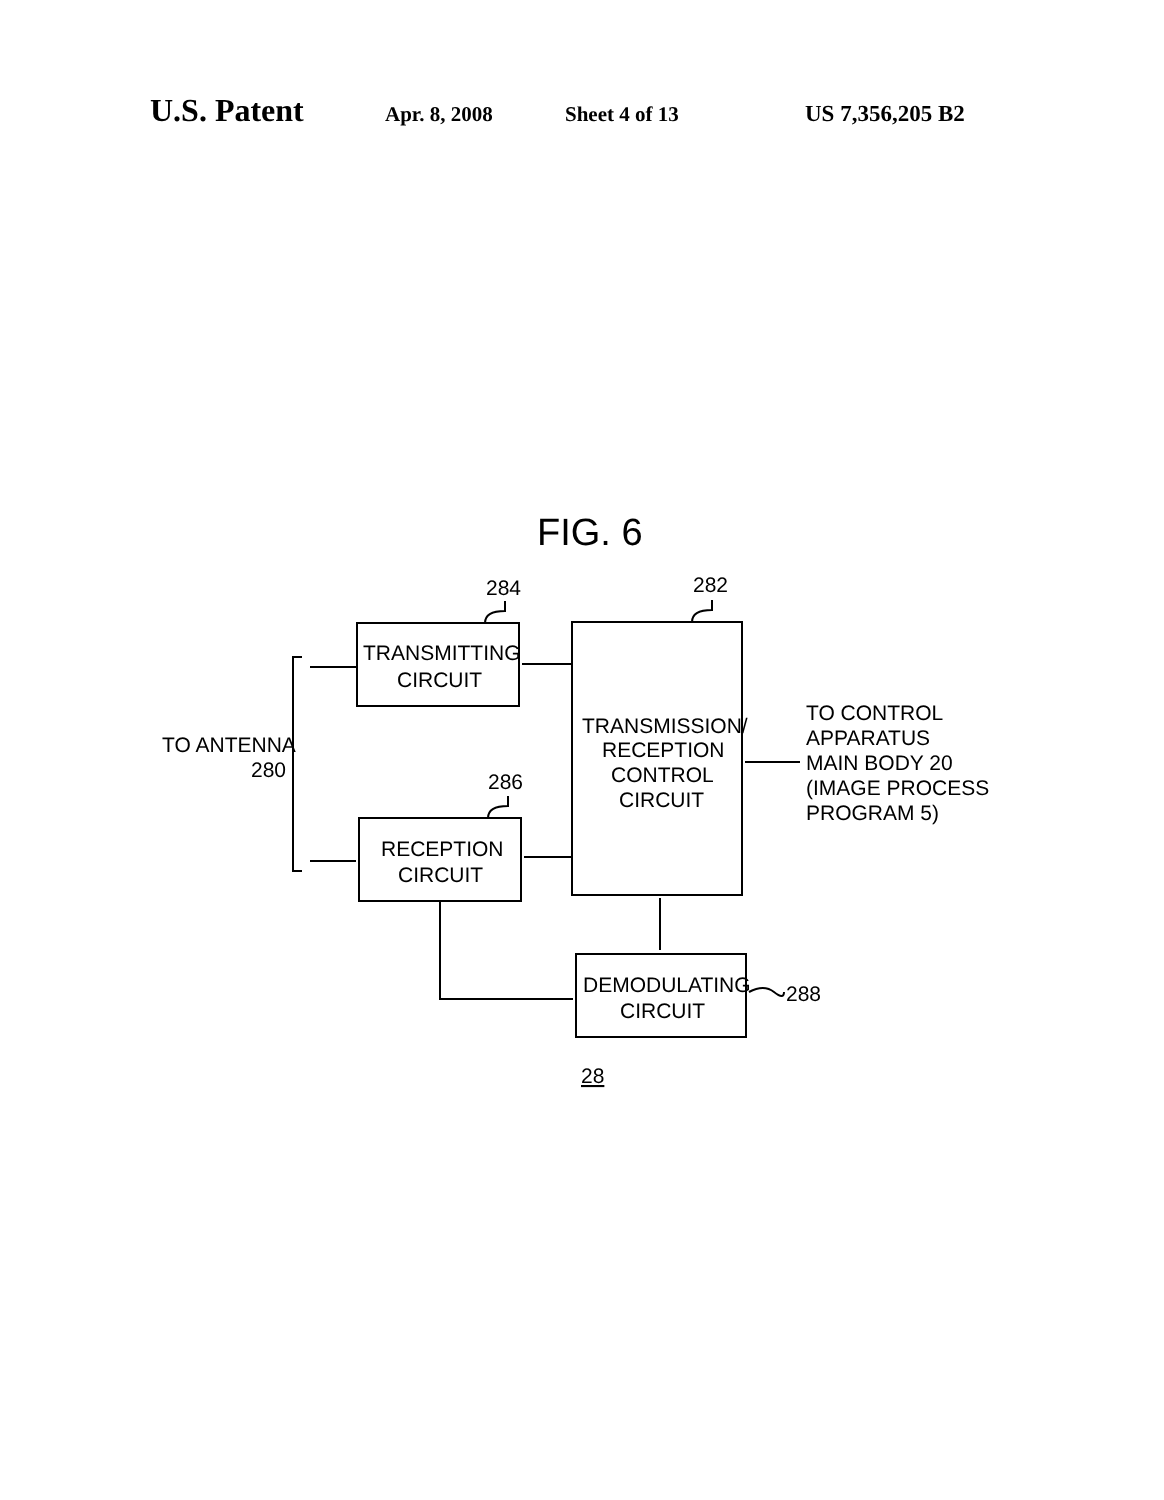U.S. Patent Apr. 8, 2008 Sheet 4 of 13 US 7,356,205 B2
FIG. 6
284
282
286
288
TRANSMITTING
CIRCUIT
RECEPTION
CIRCUIT
TRANSMISSION/
RECEPTION
CONTROL
CIRCUIT
DEMODULATING
CIRCUIT
TO ANTENNA
280
TO CONTROL
APPARATUS
MAIN BODY 20
(IMAGE PROCESS
PROGRAM 5)
28